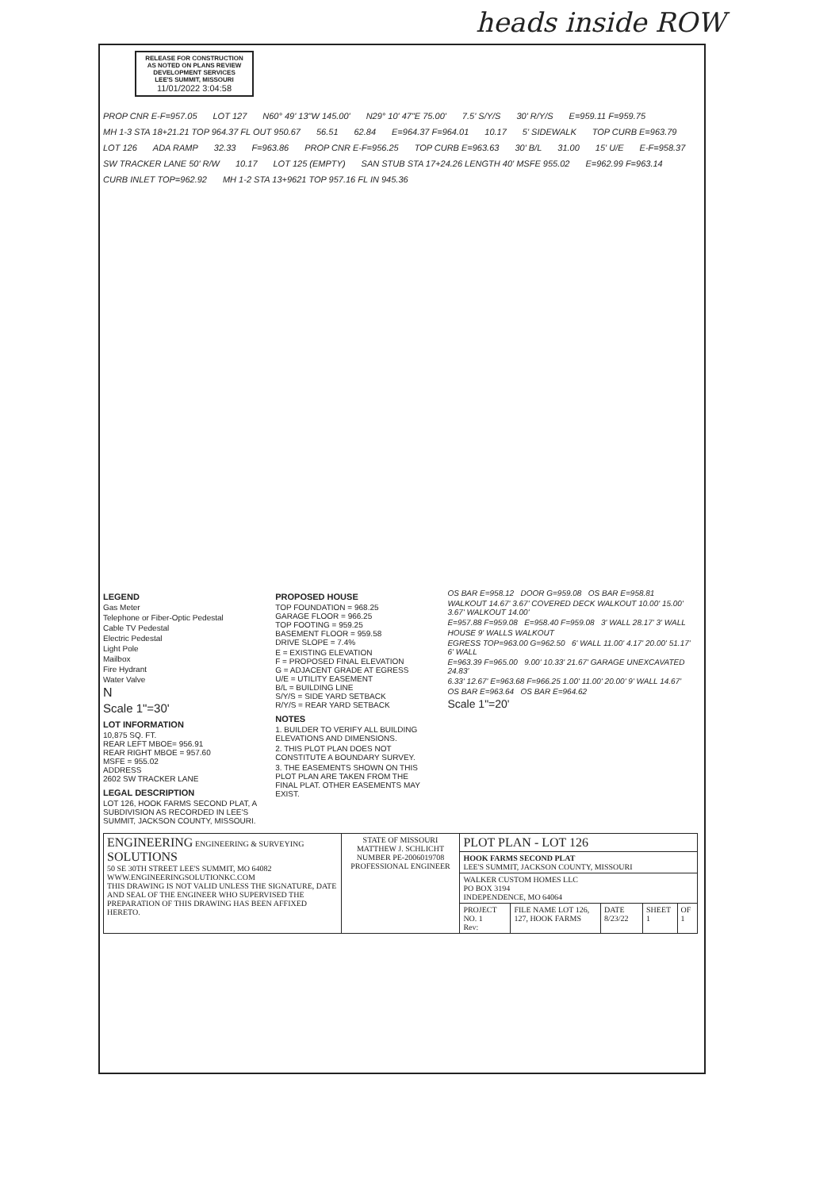heads inside ROW
RELEASE FOR CONSTRUCTION
AS NOTED ON PLANS REVIEW
DEVELOPMENT SERVICES
LEE'S SUMMIT, MISSOURI
11/01/2022 3:04:58
PROP CNR E-F=957.05 LOT 127 N60° 49' 13"W 145.00' N29° 10' 47"E 75.00' 7.5' S/Y/S 30' R/Y/S E=959.11 F=959.75 MH 1-3 STA 18+21.21 TOP 964.37 FL OUT 950.67 56.51 62.84 E=964.37 F=964.01 10.17 5' SIDEWALK TOP CURB E=963.79 LOT 126 ADA RAMP 32.33 F=963.86 PROP CNR E-F=956.25 TOP CURB E=963.63 30' B/L 31.00 15' U/E E-F=958.37 SW TRACKER LANE 50' R/W 10.17 LOT 125 (EMPTY) SAN STUB STA 17+24.26 LENGTH 40' MSFE 955.02 E=962.99 F=963.14 CURB INLET TOP=962.92 MH 1-2 STA 13+9621 TOP 957.16 FL IN 945.36
LEGEND
Gas Meter
Telephone or Fiber-Optic Pedestal
Cable TV Pedestal
Electric Pedestal
Light Pole
Mailbox
Fire Hydrant
Water Valve
N
Scale 1"=30'
LOT INFORMATION
10,875 SQ. FT.
REAR LEFT MBOE= 956.91
REAR RIGHT MBOE = 957.60
MSFE = 955.02
ADDRESS
2602 SW TRACKER LANE
LEGAL DESCRIPTION
LOT 126, HOOK FARMS SECOND PLAT, A SUBDIVISION AS RECORDED IN LEE'S SUMMIT, JACKSON COUNTY, MISSOURI.
PROPOSED HOUSE
TOP FOUNDATION = 968.25
GARAGE FLOOR = 966.25
TOP FOOTING = 959.25
BASEMENT FLOOR = 959.58
DRIVE SLOPE = 7.4%
E = EXISTING ELEVATION
F = PROPOSED FINAL ELEVATION
G = ADJACENT GRADE AT EGRESS
U/E = UTILITY EASEMENT
B/L = BUILDING LINE
S/Y/S = SIDE YARD SETBACK
R/Y/S = REAR YARD SETBACK
NOTES
1. BUILDER TO VERIFY ALL BUILDING ELEVATIONS AND DIMENSIONS.
2. THIS PLOT PLAN DOES NOT CONSTITUTE A BOUNDARY SURVEY.
3. THE EASEMENTS SHOWN ON THIS PLOT PLAN ARE TAKEN FROM THE FINAL PLAT. OTHER EASEMENTS MAY EXIST.
OS BAR E=958.12 DOOR G=959.08 OS BAR E=958.81
WALKOUT 14.67' 3.67' COVERED DECK WALKOUT 10.00' 15.00' 3.67' WALKOUT 14.00'
E=957.88 F=959.08 E=958.40 F=959.08 3' WALL 28.17' 3' WALL
HOUSE 9' WALLS WALKOUT
EGRESS TOP=963.00 G=962.50 6' WALL 11.00' 4.17' 20.00' 51.17' 6' WALL
E=963.39 F=965.00 9.00' 10.33' 21.67' GARAGE UNEXCAVATED 24.83'
6.33' 12.67' E=963.68 F=966.25 1.00' 11.00' 20.00' 9' WALL 14.67'
OS BAR E=963.64 OS BAR E=964.62
Scale 1"=20'
| ENGINEERING ENGINEERING & SURVEYING SOLUTIONS 50 SE 30TH STREET LEE'S SUMMIT, MO 64082 WWW.ENGINEERINGSOLUTIONKC.COM THIS DRAWING IS NOT VALID UNLESS THE SIGNATURE, DATE AND SEAL OF THE ENGINEER WHO SUPERVISED THE PREPARATION OF THIS DRAWING HAS BEEN AFFIXED HERETO. | STATE OF MISSOURI MATTHEW J. SCHLICHT NUMBER PE-2006019708 PROFESSIONAL ENGINEER | PLOT PLAN - LOT 126 | | | | |
| | | HOOK FARMS SECOND PLAT LEE'S SUMMIT, JACKSON COUNTY, MISSOURI | | | | |
| | | WALKER CUSTOM HOMES LLC PO BOX 3194 INDEPENDENCE, MO 64064 | | | | |
| | | PROJECT NO. 1 Rev: | FILE NAME LOT 126, 127, HOOK FARMS | DATE 8/23/22 | SHEET 1 | OF 1 |